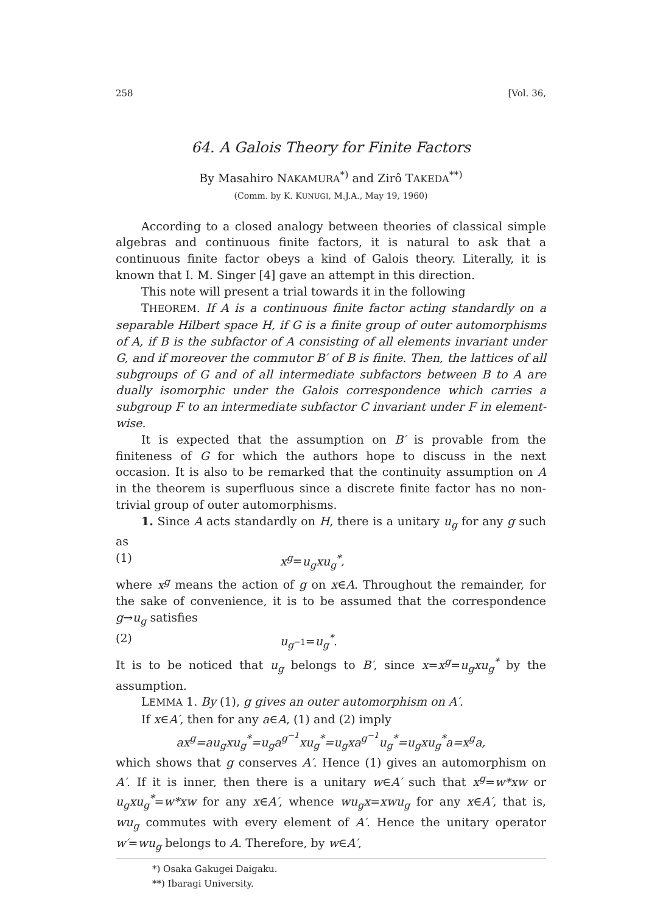258 [Vol. 36,
64. A Galois Theory for Finite Factors
By Masahiro NAKAMURA<sup>*)</sup> and Zirô TAKEDA<sup>**)</sup>
(Comm. by K. KUNUGI, M.J.A., May 19, 1960)
According to a closed analogy between theories of classical simple algebras and continuous finite factors, it is natural to ask that a continuous finite factor obeys a kind of Galois theory. Literally, it is known that I. M. Singer [4] gave an attempt in this direction.
This note will present a trial towards it in the following
THEOREM. If A is a continuous finite factor acting standardly on a separable Hilbert space H, if G is a finite group of outer automorphisms of A, if B is the subfactor of A consisting of all elements invariant under G, and if moreover the commutor B′ of B is finite. Then, the lattices of all subgroups of G and of all intermediate subfactors between B to A are dually isomorphic under the Galois correspondence which carries a subgroup F to an intermediate subfactor C invariant under F in element-wise.
It is expected that the assumption on B′ is provable from the finiteness of G for which the authors hope to discuss in the next occasion. It is also to be remarked that the continuity assumption on A in the theorem is superfluous since a discrete finite factor has no non-trivial group of outer automorphisms.
1. Since A acts standardly on H, there is a unitary u<sub>g</sub> for any g such as
(1) x<sup>g</sup>=u<sub>g</sub>xu<sub>g</sub><sup>*</sup>,
where x<sup>g</sup> means the action of g on x∈A. Throughout the remainder, for the sake of convenience, it is to be assumed that the correspondence g→u<sub>g</sub> satisfies
(2) u<sub>g<sup>−1</sup></sub>=u<sub>g</sub><sup>*</sup>.
It is to be noticed that u<sub>g</sub> belongs to B′, since x=x<sup>g</sup>=u<sub>g</sub>xu<sub>g</sub><sup>*</sup> by the assumption.
LEMMA 1. By (1), g gives an outer automorphism on A′.
If x∈A′, then for any a∈A, (1) and (2) imply
ax<sup>g</sup>=au<sub>g</sub>xu<sub>g</sub><sup>*</sup>=u<sub>g</sub>a<sup>g<sup>−1</sup></sup>xu<sub>g</sub><sup>*</sup>=u<sub>g</sub>xa<sup>g<sup>−1</sup></sup>u<sub>g</sub><sup>*</sup>=u<sub>g</sub>xu<sub>g</sub><sup>*</sup>a=x<sup>g</sup>a,
which shows that g conserves A′. Hence (1) gives an automorphism on A′. If it is inner, then there is a unitary w∈A′ such that x<sup>g</sup>=w*xw or u<sub>g</sub>xu<sub>g</sub><sup>*</sup>=w*xw for any x∈A′, whence wu<sub>g</sub>x=xwu<sub>g</sub> for any x∈A′, that is, wu<sub>g</sub> commutes with every element of A′. Hence the unitary operator w′=wu<sub>g</sub> belongs to A. Therefore, by w∈A′,
*) Osaka Gakugei Daigaku.
**) Ibaragi University.